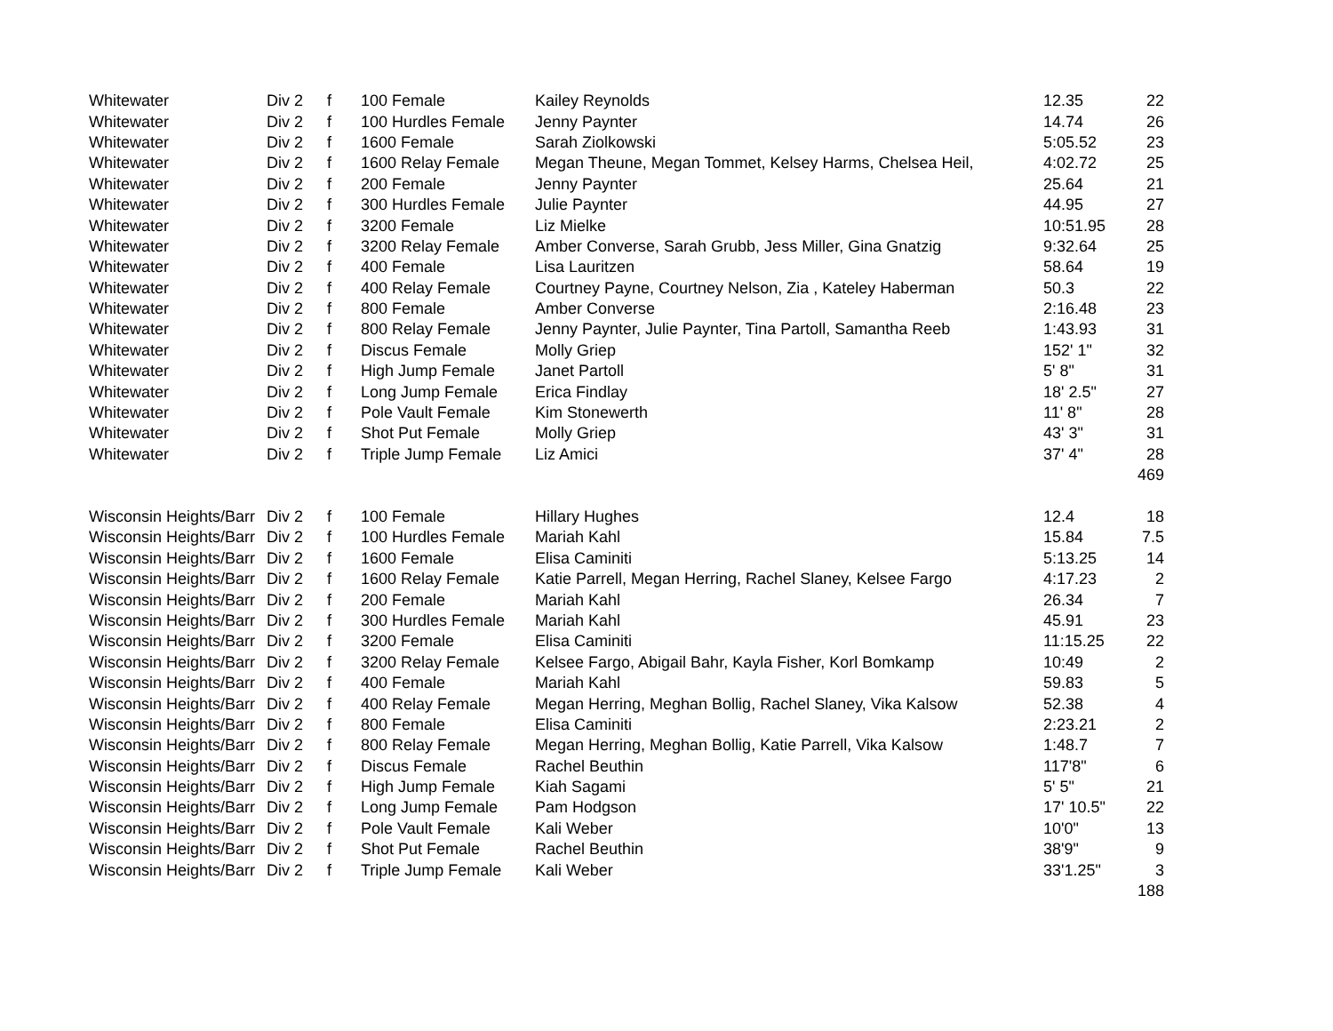| Whitewater | Div 2 | f | 100 Female | Kailey Reynolds | 12.35 | 22 |
| Whitewater | Div 2 | f | 100 Hurdles Female | Jenny Paynter | 14.74 | 26 |
| Whitewater | Div 2 | f | 1600 Female | Sarah Ziolkowski | 5:05.52 | 23 |
| Whitewater | Div 2 | f | 1600 Relay Female | Megan Theune, Megan Tommet, Kelsey Harms, Chelsea Heil, | 4:02.72 | 25 |
| Whitewater | Div 2 | f | 200 Female | Jenny Paynter | 25.64 | 21 |
| Whitewater | Div 2 | f | 300 Hurdles Female | Julie Paynter | 44.95 | 27 |
| Whitewater | Div 2 | f | 3200 Female | Liz Mielke | 10:51.95 | 28 |
| Whitewater | Div 2 | f | 3200 Relay Female | Amber Converse, Sarah Grubb, Jess Miller, Gina Gnatzig | 9:32.64 | 25 |
| Whitewater | Div 2 | f | 400 Female | Lisa Lauritzen | 58.64 | 19 |
| Whitewater | Div 2 | f | 400 Relay Female | Courtney Payne, Courtney Nelson, Zia , Kateley Haberman | 50.3 | 22 |
| Whitewater | Div 2 | f | 800 Female | Amber Converse | 2:16.48 | 23 |
| Whitewater | Div 2 | f | 800 Relay Female | Jenny Paynter, Julie Paynter, Tina Partoll, Samantha Reeb | 1:43.93 | 31 |
| Whitewater | Div 2 | f | Discus Female | Molly Griep | 152' 1" | 32 |
| Whitewater | Div 2 | f | High Jump Female | Janet Partoll | 5' 8" | 31 |
| Whitewater | Div 2 | f | Long Jump Female | Erica Findlay | 18' 2.5" | 27 |
| Whitewater | Div 2 | f | Pole Vault Female | Kim Stonewerth | 11' 8" | 28 |
| Whitewater | Div 2 | f | Shot Put Female | Molly Griep | 43' 3" | 31 |
| Whitewater | Div 2 | f | Triple Jump Female | Liz Amici | 37' 4" | 28 |
| | | | | | | 469 |
| Wisconsin Heights/Barr | Div 2 | f | 100 Female | Hillary Hughes | 12.4 | 18 |
| Wisconsin Heights/Barr | Div 2 | f | 100 Hurdles Female | Mariah Kahl | 15.84 | 7.5 |
| Wisconsin Heights/Barr | Div 2 | f | 1600 Female | Elisa Caminiti | 5:13.25 | 14 |
| Wisconsin Heights/Barr | Div 2 | f | 1600 Relay Female | Katie Parrell, Megan Herring, Rachel Slaney, Kelsee Fargo | 4:17.23 | 2 |
| Wisconsin Heights/Barr | Div 2 | f | 200 Female | Mariah Kahl | 26.34 | 7 |
| Wisconsin Heights/Barr | Div 2 | f | 300 Hurdles Female | Mariah Kahl | 45.91 | 23 |
| Wisconsin Heights/Barr | Div 2 | f | 3200 Female | Elisa Caminiti | 11:15.25 | 22 |
| Wisconsin Heights/Barr | Div 2 | f | 3200 Relay Female | Kelsee Fargo, Abigail Bahr, Kayla Fisher, Korl Bomkamp | 10:49 | 2 |
| Wisconsin Heights/Barr | Div 2 | f | 400 Female | Mariah Kahl | 59.83 | 5 |
| Wisconsin Heights/Barr | Div 2 | f | 400 Relay Female | Megan Herring, Meghan Bollig, Rachel Slaney, Vika Kalsow | 52.38 | 4 |
| Wisconsin Heights/Barr | Div 2 | f | 800 Female | Elisa Caminiti | 2:23.21 | 2 |
| Wisconsin Heights/Barr | Div 2 | f | 800 Relay Female | Megan Herring, Meghan Bollig, Katie Parrell, Vika Kalsow | 1:48.7 | 7 |
| Wisconsin Heights/Barr | Div 2 | f | Discus Female | Rachel Beuthin | 117'8" | 6 |
| Wisconsin Heights/Barr | Div 2 | f | High Jump Female | Kiah Sagami | 5' 5" | 21 |
| Wisconsin Heights/Barr | Div 2 | f | Long Jump Female | Pam Hodgson | 17' 10.5" | 22 |
| Wisconsin Heights/Barr | Div 2 | f | Pole Vault Female | Kali Weber | 10'0" | 13 |
| Wisconsin Heights/Barr | Div 2 | f | Shot Put Female | Rachel Beuthin | 38'9" | 9 |
| Wisconsin Heights/Barr | Div 2 | f | Triple Jump Female | Kali Weber | 33'1.25" | 3 |
| | | | | | | 188 |